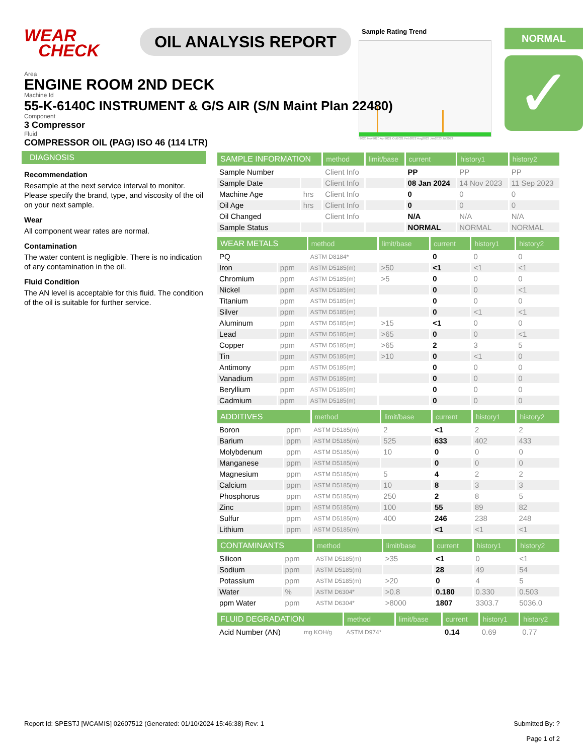WEAR
CHECK
OIL ANALYSIS REPORT
Sample Rating Trend
r2020 Nov2020 Apr2021 Oct2021 Feb2022 Aug2022 Jan2023 Jul2023
NORMAL
✓
Area
ENGINE ROOM 2ND DECK
Machine Id
55-K-6140C INSTRUMENT & G/S AIR (S/N Maint Plan 22480)
Component
3 Compressor
Fluid
COMPRESSOR OIL (PAG) ISO 46 (114 LTR)
DIAGNOSIS
Recommendation
Resample at the next service interval to monitor. Please specify the brand, type, and viscosity of the oil on your next sample.
Wear
All component wear rates are normal.
Contamination
The water content is negligible. There is no indication of any contamination in the oil.
Fluid Condition
The AN level is acceptable for this fluid. The condition of the oil is suitable for further service.
| SAMPLE INFORMATION | | method | limit/base | current | history1 | history2 |
| --- | --- | --- | --- | --- | --- | --- |
| Sample Number | | Client Info | | PP | PP | PP |
| Sample Date | | Client Info | | 08 Jan 2024 | 14 Nov 2023 | 11 Sep 2023 |
| Machine Age | hrs | Client Info | | 0 | 0 | 0 |
| Oil Age | hrs | Client Info | | 0 | 0 | 0 |
| Oil Changed | | Client Info | | N/A | N/A | N/A |
| Sample Status | | | | NORMAL | NORMAL | NORMAL |
| WEAR METALS | | method | limit/base | current | history1 | history2 |
| --- | --- | --- | --- | --- | --- | --- |
| PQ | | ASTM D8184* | | 0 | 0 | 0 |
| Iron | ppm | ASTM D5185(m) | >50 | <1 | <1 | <1 |
| Chromium | ppm | ASTM D5185(m) | >5 | 0 | 0 | 0 |
| Nickel | ppm | ASTM D5185(m) | | 0 | 0 | <1 |
| Titanium | ppm | ASTM D5185(m) | | 0 | 0 | 0 |
| Silver | ppm | ASTM D5185(m) | | 0 | <1 | <1 |
| Aluminum | ppm | ASTM D5185(m) | >15 | <1 | 0 | 0 |
| Lead | ppm | ASTM D5185(m) | >65 | 0 | 0 | <1 |
| Copper | ppm | ASTM D5185(m) | >65 | 2 | 3 | 5 |
| Tin | ppm | ASTM D5185(m) | >10 | 0 | <1 | 0 |
| Antimony | ppm | ASTM D5185(m) | | 0 | 0 | 0 |
| Vanadium | ppm | ASTM D5185(m) | | 0 | 0 | 0 |
| Beryllium | ppm | ASTM D5185(m) | | 0 | 0 | 0 |
| Cadmium | ppm | ASTM D5185(m) | | 0 | 0 | 0 |
| ADDITIVES | | method | limit/base | current | history1 | history2 |
| --- | --- | --- | --- | --- | --- | --- |
| Boron | ppm | ASTM D5185(m) | 2 | <1 | 2 | 2 |
| Barium | ppm | ASTM D5185(m) | 525 | 633 | 402 | 433 |
| Molybdenum | ppm | ASTM D5185(m) | 10 | 0 | 0 | 0 |
| Manganese | ppm | ASTM D5185(m) | | 0 | 0 | 0 |
| Magnesium | ppm | ASTM D5185(m) | 5 | 4 | 2 | 2 |
| Calcium | ppm | ASTM D5185(m) | 10 | 8 | 3 | 3 |
| Phosphorus | ppm | ASTM D5185(m) | 250 | 2 | 8 | 5 |
| Zinc | ppm | ASTM D5185(m) | 100 | 55 | 89 | 82 |
| Sulfur | ppm | ASTM D5185(m) | 400 | 246 | 238 | 248 |
| Lithium | ppm | ASTM D5185(m) | | <1 | <1 | <1 |
| CONTAMINANTS | | method | limit/base | current | history1 | history2 |
| --- | --- | --- | --- | --- | --- | --- |
| Silicon | ppm | ASTM D5185(m) | >35 | <1 | 0 | <1 |
| Sodium | ppm | ASTM D5185(m) | | 28 | 49 | 54 |
| Potassium | ppm | ASTM D5185(m) | >20 | 0 | 4 | 5 |
| Water | % | ASTM D6304* | >0.8 | 0.180 | 0.330 | 0.503 |
| ppm Water | ppm | ASTM D6304* | >8000 | 1807 | 3303.7 | 5036.0 |
| FLUID DEGRADATION | | method | limit/base | current | history1 | history2 |
| --- | --- | --- | --- | --- | --- | --- |
| Acid Number (AN) | mg KOH/g | ASTM D974* | | 0.14 | 0.69 | 0.77 |
Report Id: SPESTJ [WCAMIS] 02607512 (Generated: 01/10/2024 15:46:38) Rev: 1
Submitted By: ?
Page 1 of 2